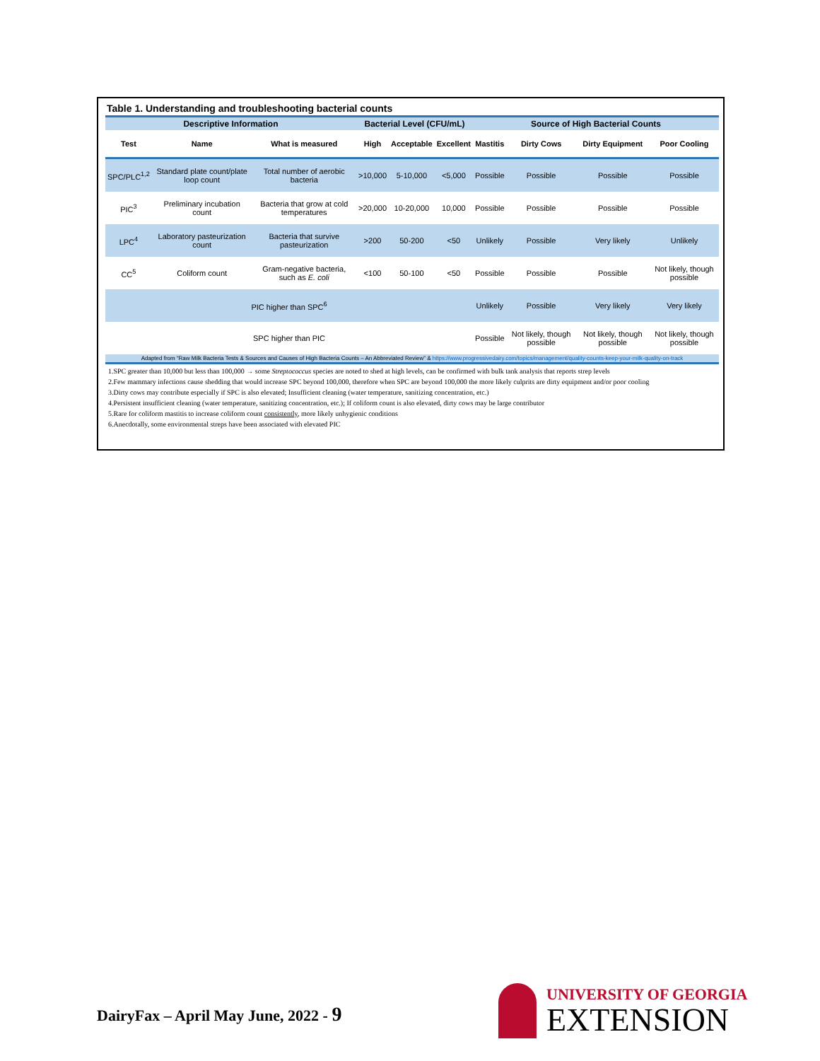Table 1. Understanding and troubleshooting bacterial counts
| Descriptive Information | | | Bacterial Level (CFU/mL) | | | Source of High Bacterial Counts | | | |
| --- | --- | --- | --- | --- | --- | --- | --- | --- | --- |
| Test | Name | What is measured | High | Acceptable | Excellent | Mastitis | Dirty Cows | Dirty Equipment | Poor Cooling |
| SPC/PLC<sup>1,2</sup> | Standard plate count/plate loop count | Total number of aerobic bacteria | >10,000 | 5-10,000 | <5,000 | Possible | Possible | Possible | Possible |
| PIC<sup>3</sup> | Preliminary incubation count | Bacteria that grow at cold temperatures | >20,000 | 10-20,000 | 10,000 | Possible | Possible | Possible | Possible |
| LPC<sup>4</sup> | Laboratory pasteurization count | Bacteria that survive pasteurization | >200 | 50-200 | <50 | Unlikely | Possible | Very likely | Unlikely |
| CC<sup>5</sup> | Coliform count | Gram-negative bacteria, such as E. coli | <100 | 50-100 | <50 | Possible | Possible | Possible | Not likely, though possible |
| PIC higher than SPC<sup>6</sup> | | | | | | Unlikely | Possible | Very likely | Very likely |
| SPC higher than PIC | | | | | | Possible | Not likely, though possible | Not likely, though possible | Not likely, though possible |
| Adapted from “Raw Milk Bacteria Tests & Sources and Causes of High Bacteria Counts – An Abbreviated Review” & https://www.progressivedairy.com/topics/management/quality-counts-keep-your-milk-quality-on-track | | | | | | | | | |
1.SPC greater than 10,000 but less than 100,000 → some Streptococcus species are noted to shed at high levels, can be confirmed with bulk tank analysis that reports strep levels
2.Few mammary infections cause shedding that would increase SPC beyond 100,000, therefore when SPC are beyond 100,000 the more likely culprits are dirty equipment and/or poor cooling
3.Dirty cows may contribute especially if SPC is also elevated; Insufficient cleaning (water temperature, sanitizing concentration, etc.)
4.Persistent insufficient cleaning (water temperature, sanitizing concentration, etc.); If coliform count is also elevated, dirty cows may be large contributor
5.Rare for coliform mastitis to increase coliform count consistently, more likely unhygienic conditions
6.Anecdotally, some environmental streps have been associated with elevated PIC
DairyFax – April May June, 2022 - 9
UNIVERSITY OF GEORGIA
EXTENSION